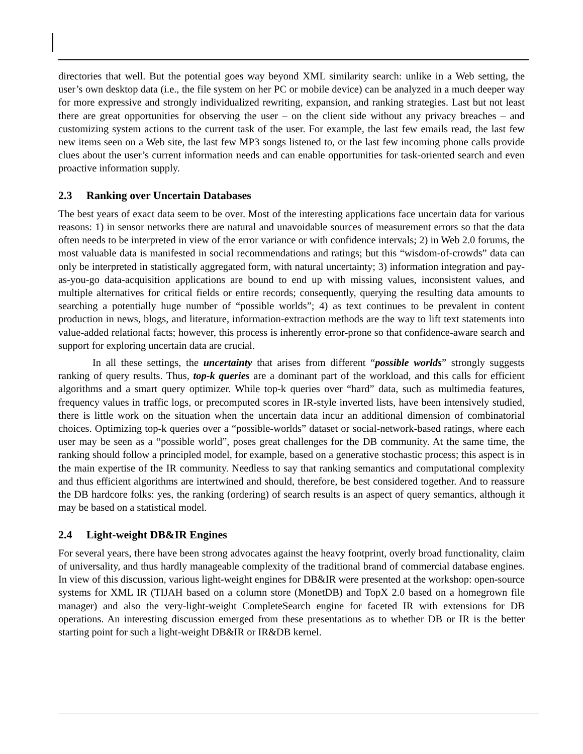directories that well. But the potential goes way beyond XML similarity search: unlike in a Web setting, the user’s own desktop data (i.e., the file system on her PC or mobile device) can be analyzed in a much deeper way for more expressive and strongly individualized rewriting, expansion, and ranking strategies. Last but not least there are great opportunities for observing the user – on the client side without any privacy breaches – and customizing system actions to the current task of the user. For example, the last few emails read, the last few new items seen on a Web site, the last few MP3 songs listened to, or the last few incoming phone calls provide clues about the user’s current information needs and can enable opportunities for task-oriented search and even proactive information supply.
2.3 Ranking over Uncertain Databases
The best years of exact data seem to be over. Most of the interesting applications face uncertain data for various reasons: 1) in sensor networks there are natural and unavoidable sources of measurement errors so that the data often needs to be interpreted in view of the error variance or with confidence intervals; 2) in Web 2.0 forums, the most valuable data is manifested in social recommendations and ratings; but this “wisdom-of-crowds” data can only be interpreted in statistically aggregated form, with natural uncertainty; 3) information integration and pay-as-you-go data-acquisition applications are bound to end up with missing values, inconsistent values, and multiple alternatives for critical fields or entire records; consequently, querying the resulting data amounts to searching a potentially huge number of “possible worlds”; 4) as text continues to be prevalent in content production in news, blogs, and literature, information-extraction methods are the way to lift text statements into value-added relational facts; however, this process is inherently error-prone so that confidence-aware search and support for exploring uncertain data are crucial.
In all these settings, the uncertainty that arises from different “possible worlds” strongly suggests ranking of query results. Thus, top-k queries are a dominant part of the workload, and this calls for efficient algorithms and a smart query optimizer. While top-k queries over “hard” data, such as multimedia features, frequency values in traffic logs, or precomputed scores in IR-style inverted lists, have been intensively studied, there is little work on the situation when the uncertain data incur an additional dimension of combinatorial choices. Optimizing top-k queries over a “possible-worlds” dataset or social-network-based ratings, where each user may be seen as a “possible world”, poses great challenges for the DB community. At the same time, the ranking should follow a principled model, for example, based on a generative stochastic process; this aspect is in the main expertise of the IR community. Needless to say that ranking semantics and computational complexity and thus efficient algorithms are intertwined and should, therefore, be best considered together. And to reassure the DB hardcore folks: yes, the ranking (ordering) of search results is an aspect of query semantics, although it may be based on a statistical model.
2.4 Light-weight DB&IR Engines
For several years, there have been strong advocates against the heavy footprint, overly broad functionality, claim of universality, and thus hardly manageable complexity of the traditional brand of commercial database engines. In view of this discussion, various light-weight engines for DB&IR were presented at the workshop: open-source systems for XML IR (TIJAH based on a column store (MonetDB) and TopX 2.0 based on a homegrown file manager) and also the very-light-weight CompleteSearch engine for faceted IR with extensions for DB operations. An interesting discussion emerged from these presentations as to whether DB or IR is the better starting point for such a light-weight DB&IR or IR&DB kernel.